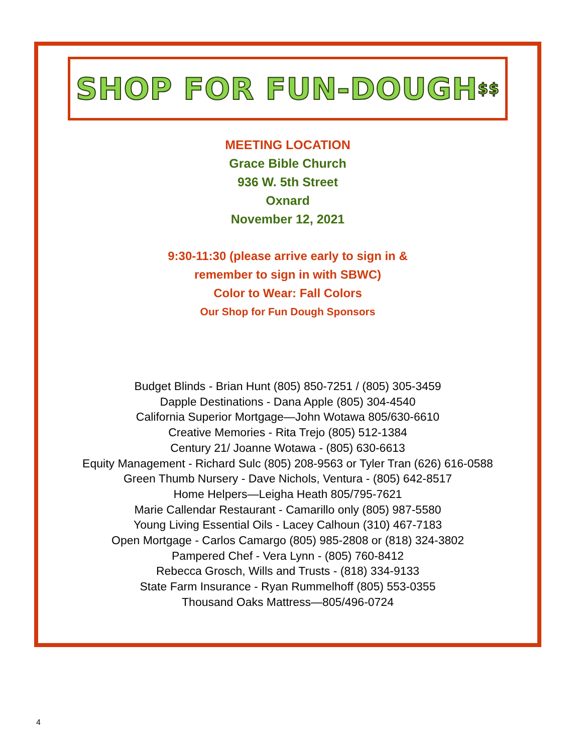SHOP FOR FUN-DOUGH <sup>$$</sup>
MEETING LOCATION
Grace Bible Church
936 W. 5th Street
Oxnard
November 12, 2021
9:30-11:30 (please arrive early to sign in &
remember to sign in with SBWC)
Color to Wear: Fall Colors
Our Shop for Fun Dough Sponsors
Budget Blinds - Brian Hunt (805) 850-7251 / (805) 305-3459
Dapple Destinations - Dana Apple (805) 304-4540
California Superior Mortgage—John Wotawa 805/630-6610
Creative Memories - Rita Trejo (805) 512-1384
Century 21/ Joanne Wotawa - (805) 630-6613
Equity Management - Richard Sulc (805) 208-9563 or Tyler Tran (626) 616-0588
Green Thumb Nursery - Dave Nichols, Ventura - (805) 642-8517
Home Helpers—Leigha Heath 805/795-7621
Marie Callendar Restaurant - Camarillo only (805) 987-5580
Young Living Essential Oils - Lacey Calhoun (310) 467-7183
Open Mortgage - Carlos Camargo (805) 985-2808 or (818) 324-3802
Pampered Chef - Vera Lynn - (805) 760-8412
Rebecca Grosch, Wills and Trusts - (818) 334-9133
State Farm Insurance - Ryan Rummelhoff (805) 553-0355
Thousand Oaks Mattress—805/496-0724
4